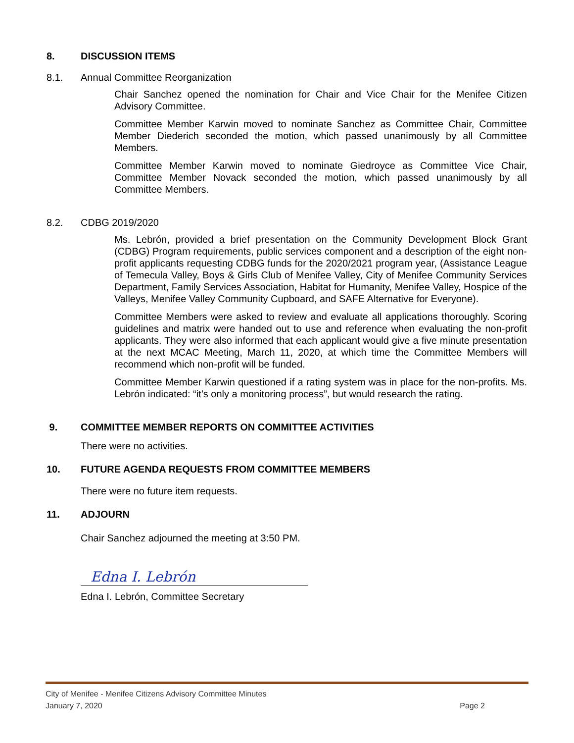8. DISCUSSION ITEMS
8.1. Annual Committee Reorganization
Chair Sanchez opened the nomination for Chair and Vice Chair for the Menifee Citizen Advisory Committee.
Committee Member Karwin moved to nominate Sanchez as Committee Chair, Committee Member Diederich seconded the motion, which passed unanimously by all Committee Members.
Committee Member Karwin moved to nominate Giedroyce as Committee Vice Chair, Committee Member Novack seconded the motion, which passed unanimously by all Committee Members.
8.2. CDBG 2019/2020
Ms. Lebrón, provided a brief presentation on the Community Development Block Grant (CDBG) Program requirements, public services component and a description of the eight non-profit applicants requesting CDBG funds for the 2020/2021 program year, (Assistance League of Temecula Valley, Boys & Girls Club of Menifee Valley, City of Menifee Community Services Department, Family Services Association, Habitat for Humanity, Menifee Valley, Hospice of the Valleys, Menifee Valley Community Cupboard, and SAFE Alternative for Everyone).
Committee Members were asked to review and evaluate all applications thoroughly. Scoring guidelines and matrix were handed out to use and reference when evaluating the non-profit applicants. They were also informed that each applicant would give a five minute presentation at the next MCAC Meeting, March 11, 2020, at which time the Committee Members will recommend which non-profit will be funded.
Committee Member Karwin questioned if a rating system was in place for the non-profits. Ms. Lebrón indicated: “it’s only a monitoring process”, but would research the rating.
9. COMMITTEE MEMBER REPORTS ON COMMITTEE ACTIVITIES
There were no activities.
10. FUTURE AGENDA REQUESTS FROM COMMITTEE MEMBERS
There were no future item requests.
11. ADJOURN
Chair Sanchez adjourned the meeting at 3:50 PM.
Edna I. Lebrón
Edna I. Lebrón, Committee Secretary
City of Menifee - Menifee Citizens Advisory Committee Minutes
January 7, 2020 Page 2